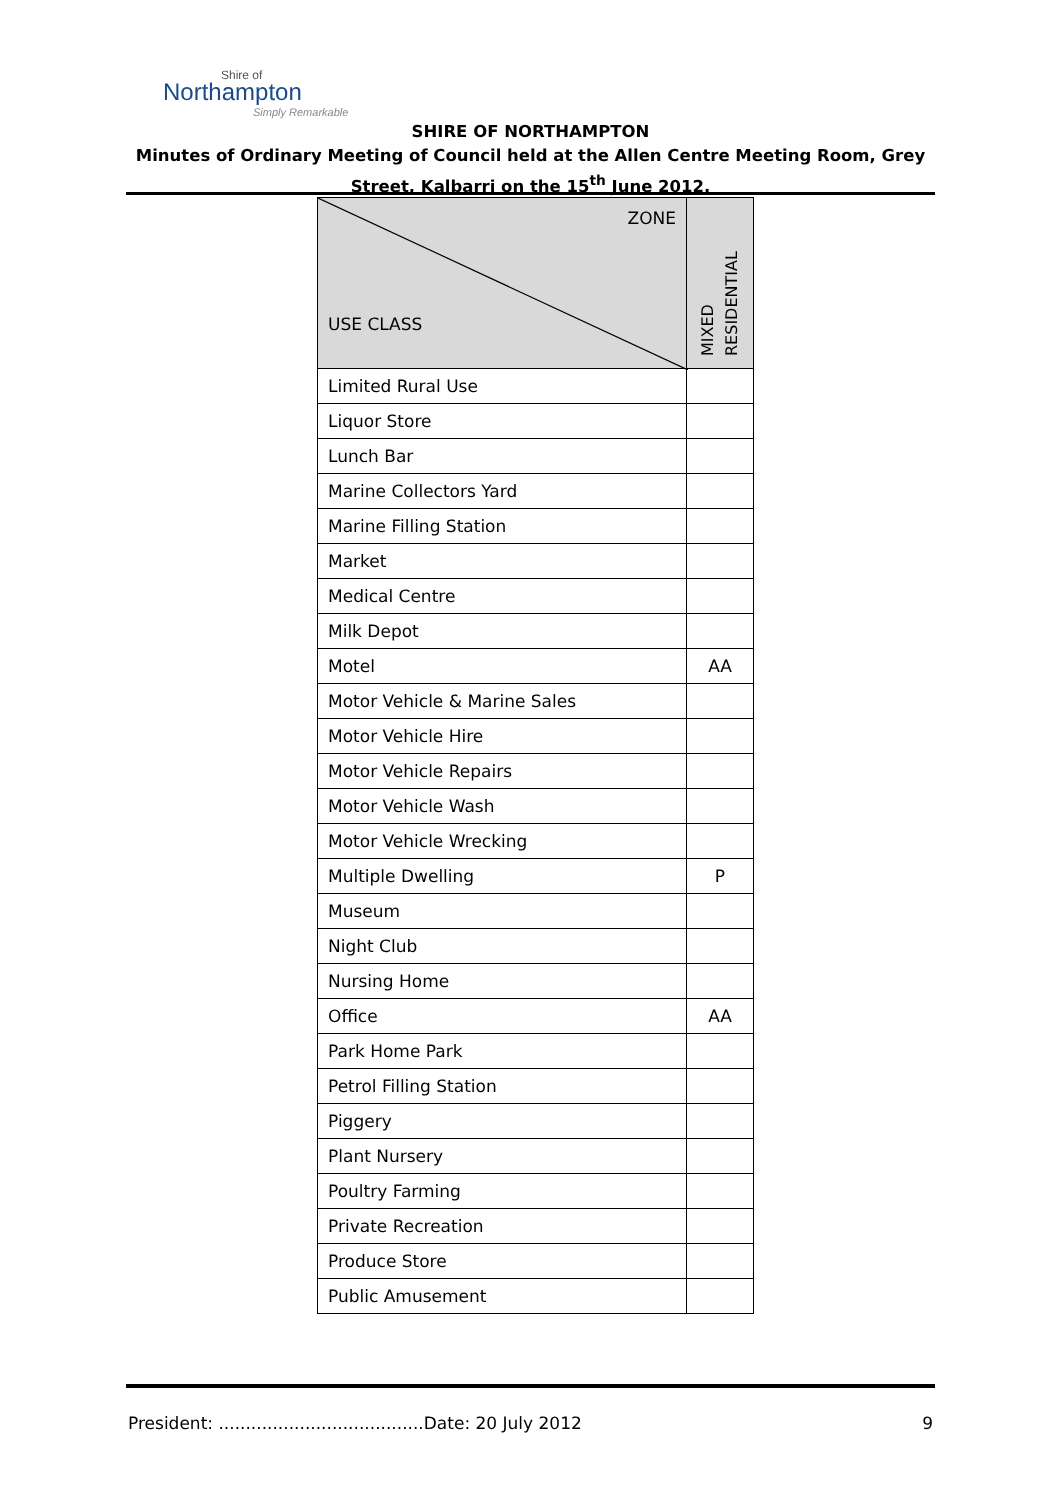Shire of
Northampton
Simply Remarkable
SHIRE OF NORTHAMPTON
Minutes of Ordinary Meeting of Council held at the Allen Centre Meeting Room, Grey
Street, Kalbarri on the 15<sup>th</sup> June 2012.
| ZONE USE CLASS | MIXED RESIDENTIAL |
| --- | --- |
| Limited Rural Use | |
| Liquor Store | |
| Lunch Bar | |
| Marine Collectors Yard | |
| Marine Filling Station | |
| Market | |
| Medical Centre | |
| Milk Depot | |
| Motel | AA |
| Motor Vehicle & Marine Sales | |
| Motor Vehicle Hire | |
| Motor Vehicle Repairs | |
| Motor Vehicle Wash | |
| Motor Vehicle Wrecking | |
| Multiple Dwelling | P |
| Museum | |
| Night Club | |
| Nursing Home | |
| Office | AA |
| Park Home Park | |
| Petrol Filling Station | |
| Piggery | |
| Plant Nursery | |
| Poultry Farming | |
| Private Recreation | |
| Produce Store | |
| Public Amusement | |
President: ......................................Date: 20 July 2012 9